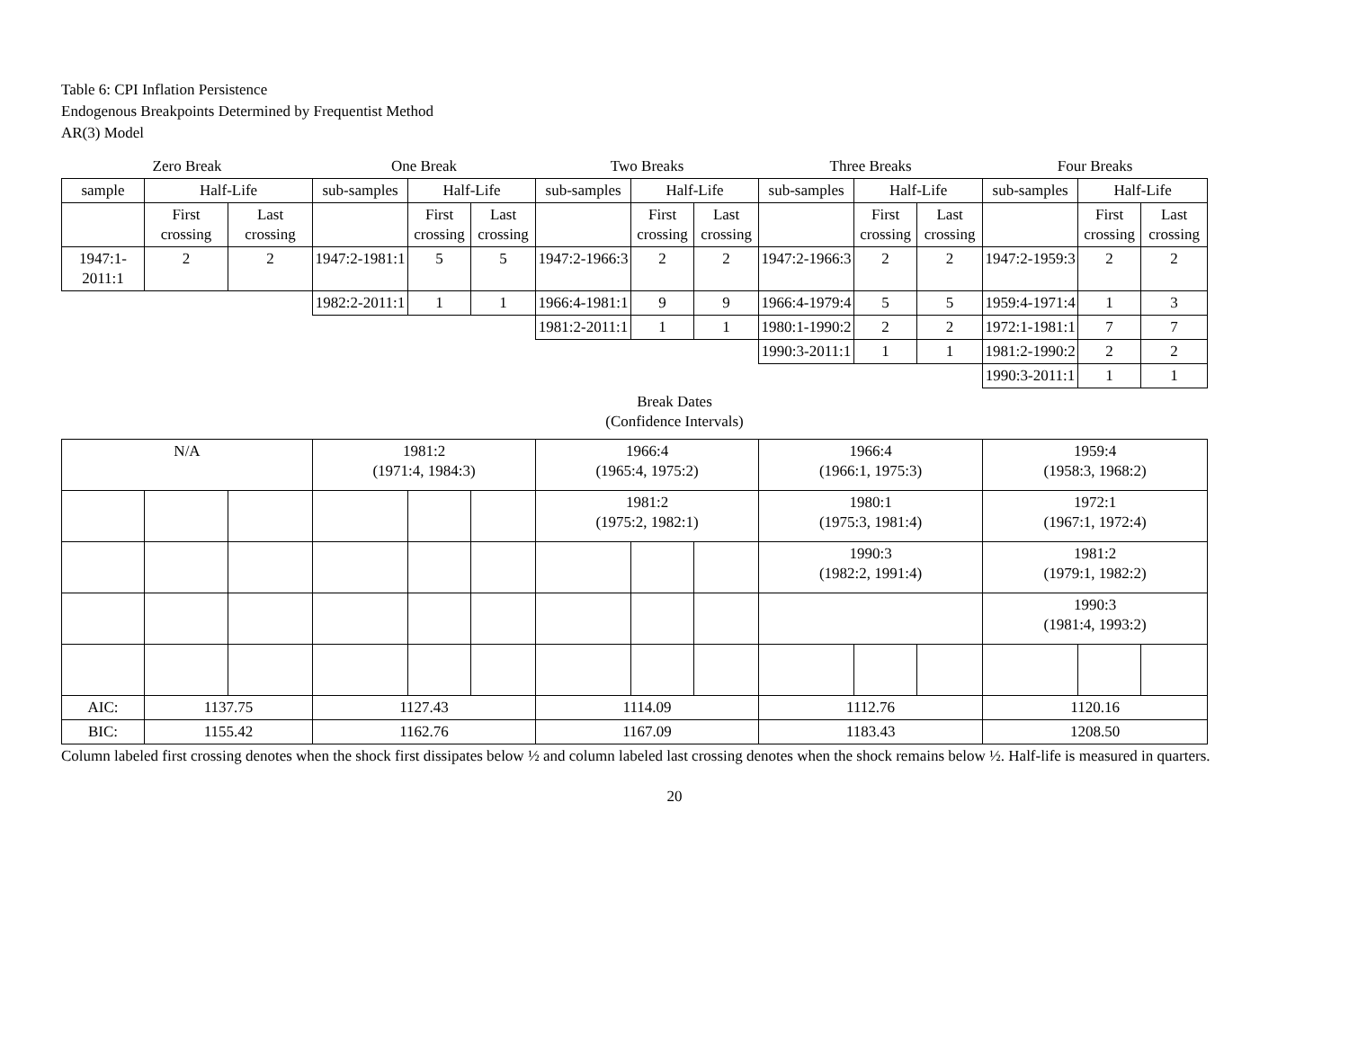Table 6: CPI Inflation Persistence
Endogenous Breakpoints Determined by Frequentist Method
AR(3) Model
| Zero Break | | | One Break | | | Two Breaks | | | Three Breaks | | | Four Breaks | | |
| --- | --- | --- | --- | --- | --- | --- | --- | --- | --- | --- | --- | --- | --- | --- |
| sample | Half-Life | | sub-samples | Half-Life | | sub-samples | Half-Life | | sub-samples | Half-Life | | sub-samples | Half-Life | |
| | First crossing | Last crossing | | First crossing | Last crossing | | First crossing | Last crossing | | First crossing | Last crossing | | First crossing | Last crossing |
| 1947:1-2011:1 | 2 | 2 | 1947:2-1981:1 | 5 | 5 | 1947:2-1966:3 | 2 | 2 | 1947:2-1966:3 | 2 | 2 | 1947:2-1959:3 | 2 | 2 |
| | | | 1982:2-2011:1 | 1 | 1 | 1966:4-1981:1 | 9 | 9 | 1966:4-1979:4 | 5 | 5 | 1959:4-1971:4 | 1 | 3 |
| | | | | | | 1981:2-2011:1 | 1 | 1 | 1980:1-1990:2 | 2 | 2 | 1972:1-1981:1 | 7 | 7 |
| | | | | | | | | | 1990:3-2011:1 | 1 | 1 | 1981:2-1990:2 | 2 | 2 |
| | | | | | | | | | | | | 1990:3-2011:1 | 1 | 1 |
Break Dates
(Confidence Intervals)
| N/A | | | 1981:2 (1971:4, 1984:3) | | | 1966:4 (1965:4, 1975:2) | | | 1966:4 (1966:1, 1975:3) | | | 1959:4 (1958:3, 1968:2) | | |
| | | | | | | 1981:2 (1975:2, 1982:1) | | | 1980:1 (1975:3, 1981:4) | | | 1972:1 (1967:1, 1972:4) | | |
| | | | | | | | | | 1990:3 (1982:2, 1991:4) | | | 1981:2 (1979:1, 1982:2) | | |
| | | | | | | | | | | | | 1990:3 (1981:4, 1993:2) | | |
| AIC: | 1137.75 | | 1127.43 | | | 1114.09 | | | 1112.76 | | | 1120.16 | | |
| BIC: | 1155.42 | | 1162.76 | | | 1167.09 | | | 1183.43 | | | 1208.50 | | |
Column labeled first crossing denotes when the shock first dissipates below ½ and column labeled last crossing denotes when the shock remains below ½. Half-life is measured in quarters.
20